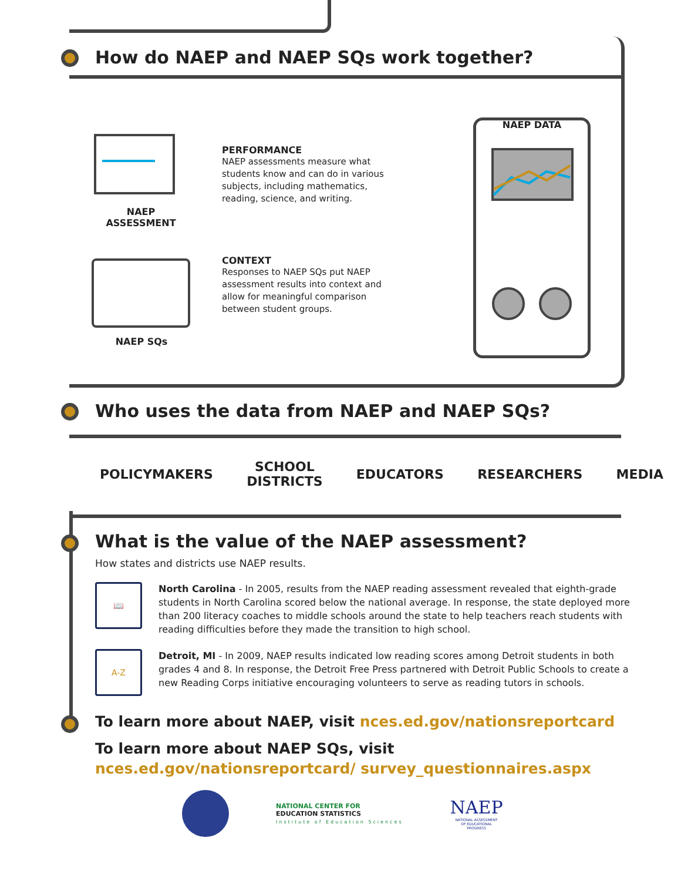How do NAEP and NAEP SQs work together?
NAEP
ASSESSMENT
PERFORMANCE
NAEP assessments measure what students know and can do in various subjects, including mathematics, reading, science, and writing.
NAEP SQs
CONTEXT
Responses to NAEP SQs put NAEP assessment results into context and allow for meaningful comparison between student groups.
NAEP DATA
Who uses the data from NAEP and NAEP SQs?
POLICYMAKERS
SCHOOL
DISTRICTS
EDUCATORS RESEARCHERS MEDIA
What is the value of the NAEP assessment?
How states and districts use NAEP results.
📖
North Carolina - In 2005, results from the NAEP reading assessment revealed that eighth-grade students in North Carolina scored below the national average. In response, the state deployed more than 200 literacy coaches to middle schools around the state to help teachers reach students with reading difficulties before they made the transition to high school.
A-Z
Detroit, MI - In 2009, NAEP results indicated low reading scores among Detroit students in both grades 4 and 8. In response, the Detroit Free Press partnered with Detroit Public Schools to create a new Reading Corps initiative encouraging volunteers to serve as reading tutors in schools.
To learn more about NAEP, visit nces.ed.gov/nationsreportcard
To learn more about NAEP SQs, visit nces.ed.gov/nationsreportcard/ survey_questionnaires.aspx
NATIONAL CENTER FOR
EDUCATION STATISTICS
Institute of Education Sciences
NAEP
NATIONAL ASSESSMENT
OF EDUCATIONAL
PROGRESS